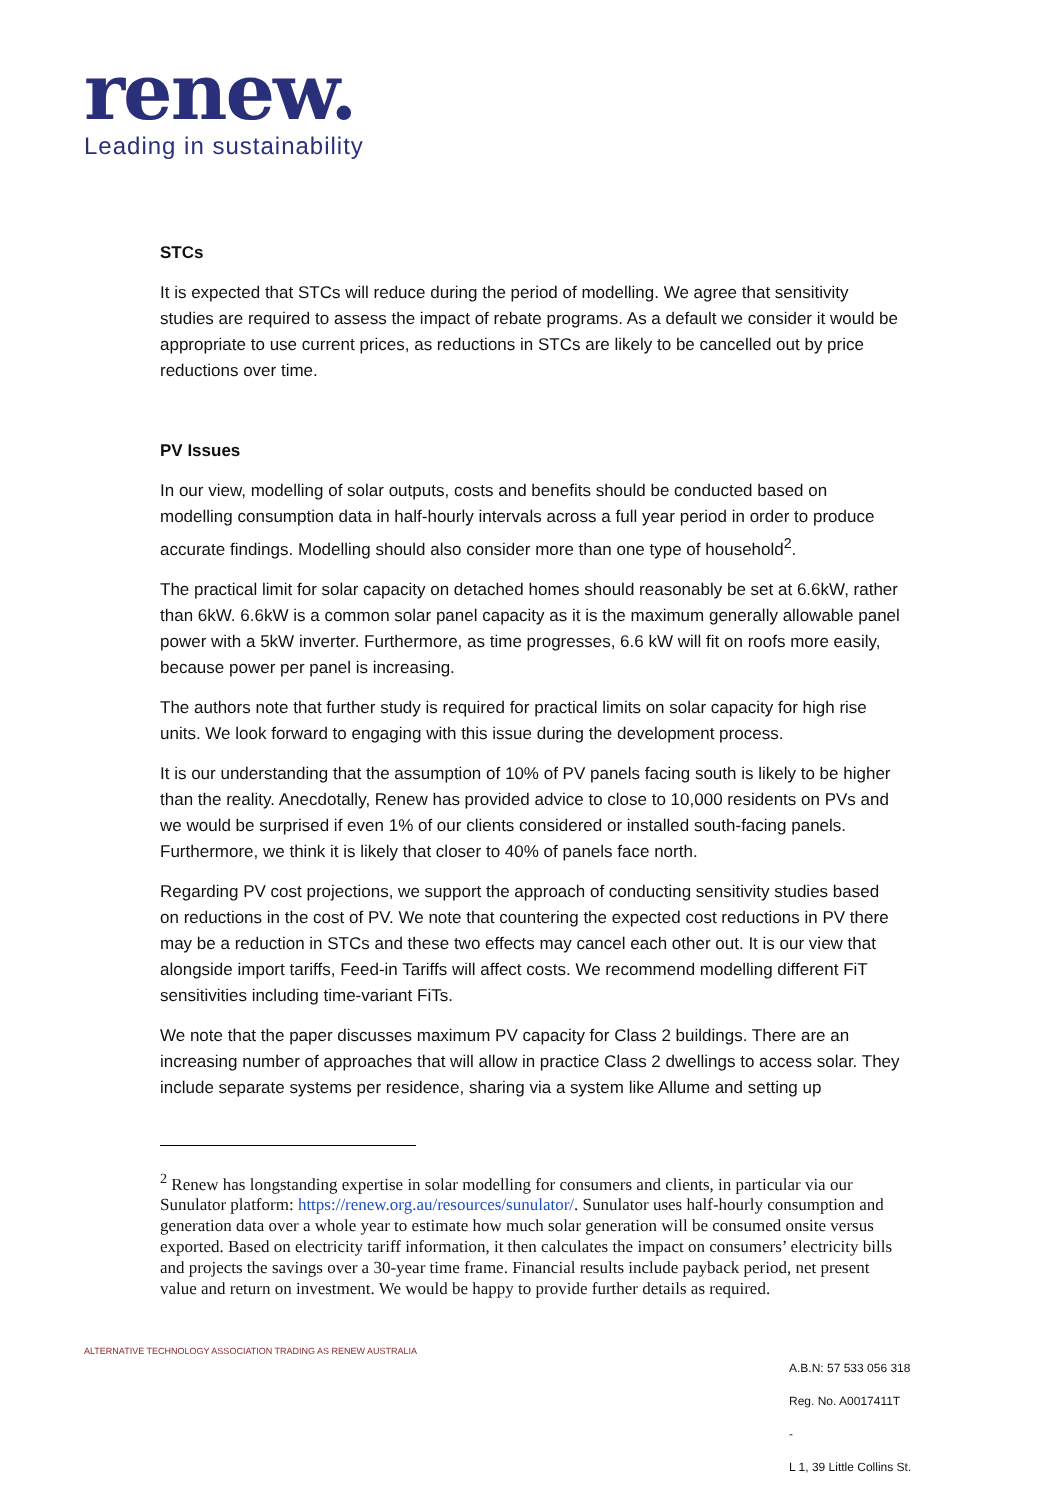renew.
Leading in sustainability
STCs
It is expected that STCs will reduce during the period of modelling. We agree that sensitivity studies are required to assess the impact of rebate programs. As a default we consider it would be appropriate to use current prices, as reductions in STCs are likely to be cancelled out by price reductions over time.
PV Issues
In our view, modelling of solar outputs, costs and benefits should be conducted based on modelling consumption data in half-hourly intervals across a full year period in order to produce accurate findings. Modelling should also consider more than one type of household<sup>2</sup>.
The practical limit for solar capacity on detached homes should reasonably be set at 6.6kW, rather than 6kW. 6.6kW is a common solar panel capacity as it is the maximum generally allowable panel power with a 5kW inverter. Furthermore, as time progresses, 6.6 kW will fit on roofs more easily, because power per panel is increasing.
The authors note that further study is required for practical limits on solar capacity for high rise units. We look forward to engaging with this issue during the development process.
It is our understanding that the assumption of 10% of PV panels facing south is likely to be higher than the reality. Anecdotally, Renew has provided advice to close to 10,000 residents on PVs and we would be surprised if even 1% of our clients considered or installed south-facing panels. Furthermore, we think it is likely that closer to 40% of panels face north.
Regarding PV cost projections, we support the approach of conducting sensitivity studies based on reductions in the cost of PV. We note that countering the expected cost reductions in PV there may be a reduction in STCs and these two effects may cancel each other out. It is our view that alongside import tariffs, Feed-in Tariffs will affect costs. We recommend modelling different FiT sensitivities including time-variant FiTs.
We note that the paper discusses maximum PV capacity for Class 2 buildings. There are an increasing number of approaches that will allow in practice Class 2 dwellings to access solar. They include separate systems per residence, sharing via a system like Allume and setting up
<sup>2</sup> Renew has longstanding expertise in solar modelling for consumers and clients, in particular via our Sunulator platform: https://renew.org.au/resources/sunulator/. Sunulator uses half-hourly consumption and generation data over a whole year to estimate how much solar generation will be consumed onsite versus exported. Based on electricity tariff information, it then calculates the impact on consumers’ electricity bills and projects the savings over a 30-year time frame. Financial results include payback period, net present value and return on investment. We would be happy to provide further details as required.
ALTERNATIVE TECHNOLOGY ASSOCIATION TRADING AS RENEW AUSTRALIA
A.B.N: 57 533 056 318
Reg. No. A0017411T
-
L 1, 39 Little Collins St.